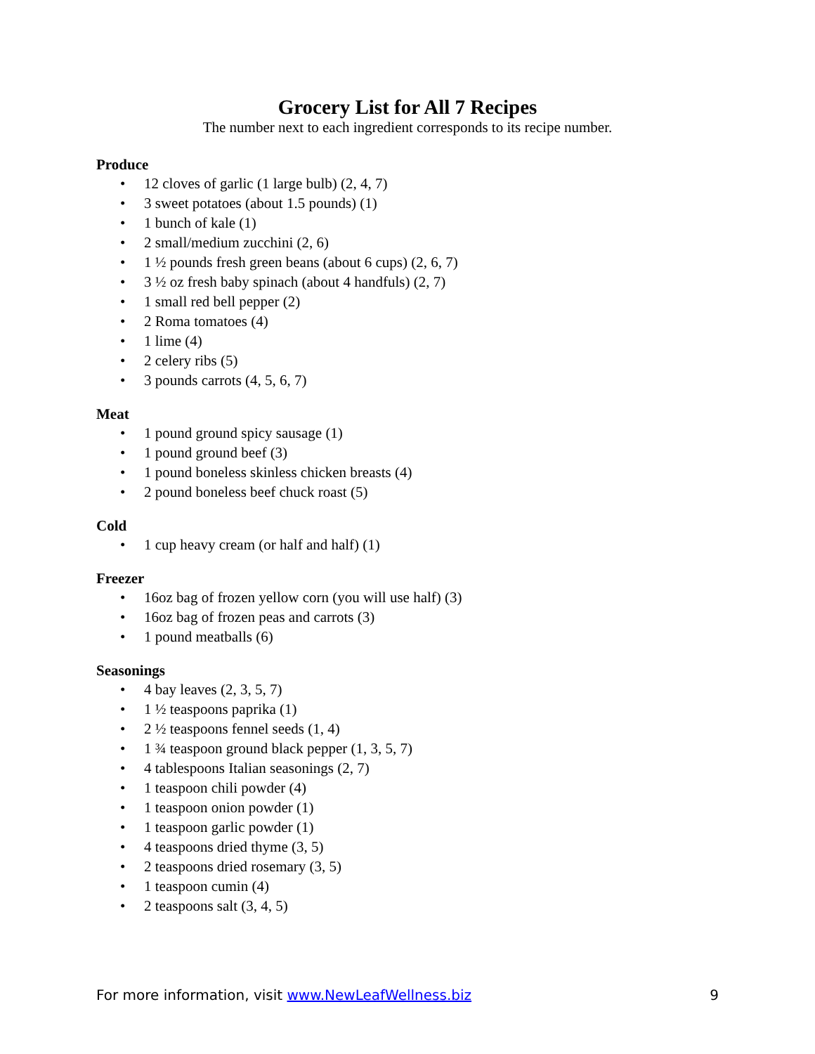Grocery List for All 7 Recipes
The number next to each ingredient corresponds to its recipe number.
Produce
• 12 cloves of garlic (1 large bulb) (2, 4, 7)
• 3 sweet potatoes (about 1.5 pounds) (1)
• 1 bunch of kale (1)
• 2 small/medium zucchini (2, 6)
• 1 ½ pounds fresh green beans (about 6 cups) (2, 6, 7)
• 3 ½ oz fresh baby spinach (about 4 handfuls) (2, 7)
• 1 small red bell pepper (2)
• 2 Roma tomatoes (4)
• 1 lime (4)
• 2 celery ribs (5)
• 3 pounds carrots (4, 5, 6, 7)
Meat
• 1 pound ground spicy sausage (1)
• 1 pound ground beef (3)
• 1 pound boneless skinless chicken breasts (4)
• 2 pound boneless beef chuck roast (5)
Cold
• 1 cup heavy cream (or half and half) (1)
Freezer
• 16oz bag of frozen yellow corn (you will use half) (3)
• 16oz bag of frozen peas and carrots (3)
• 1 pound meatballs (6)
Seasonings
• 4 bay leaves (2, 3, 5, 7)
• 1 ½ teaspoons paprika (1)
• 2 ½ teaspoons fennel seeds (1, 4)
• 1 ¾ teaspoon ground black pepper (1, 3, 5, 7)
• 4 tablespoons Italian seasonings (2, 7)
• 1 teaspoon chili powder (4)
• 1 teaspoon onion powder (1)
• 1 teaspoon garlic powder (1)
• 4 teaspoons dried thyme (3, 5)
• 2 teaspoons dried rosemary (3, 5)
• 1 teaspoon cumin (4)
• 2 teaspoons salt (3, 4, 5)
For more information, visit www.NewLeafWellness.biz 9